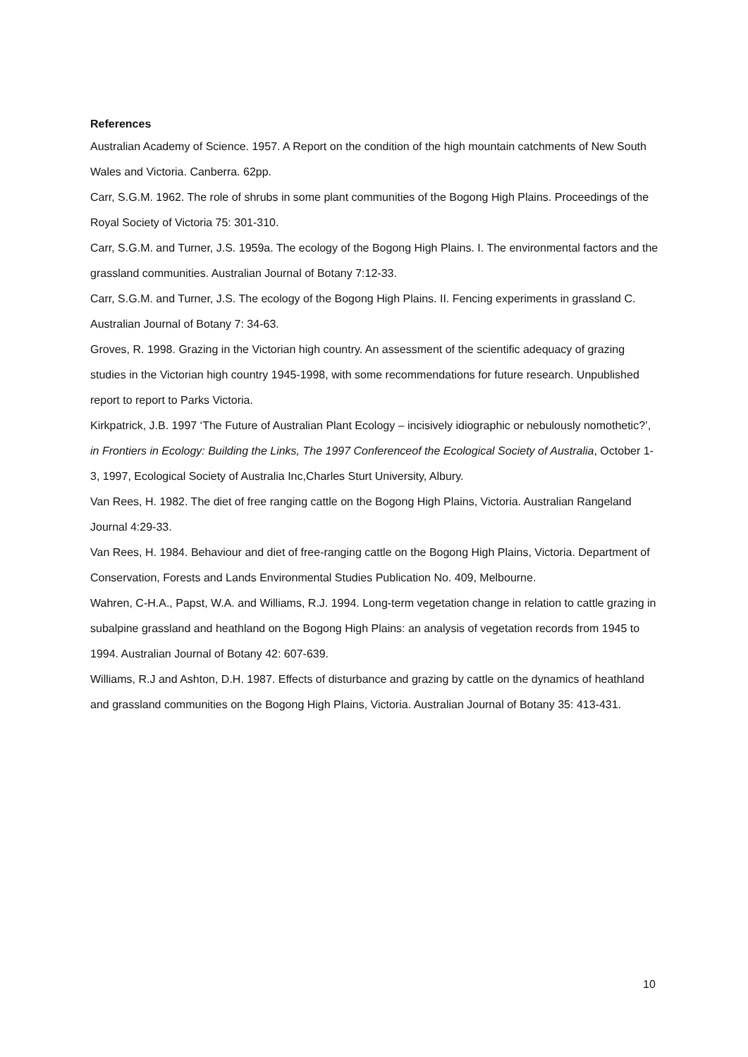References
Australian Academy of Science. 1957. A Report on the condition of the high mountain catchments of New South Wales and Victoria. Canberra. 62pp.
Carr, S.G.M. 1962. The role of shrubs in some plant communities of the Bogong High Plains. Proceedings of the Royal Society of Victoria 75: 301-310.
Carr, S.G.M. and Turner, J.S. 1959a. The ecology of the Bogong High Plains. I. The environmental factors and the grassland communities. Australian Journal of Botany 7:12-33.
Carr, S.G.M. and Turner, J.S. The ecology of the Bogong High Plains. II. Fencing experiments in grassland C. Australian Journal of Botany 7: 34-63.
Groves, R. 1998. Grazing in the Victorian high country. An assessment of the scientific adequacy of grazing studies in the Victorian high country 1945-1998, with some recommendations for future research. Unpublished report to report to Parks Victoria.
Kirkpatrick, J.B. 1997 ‘The Future of Australian Plant Ecology – incisively idiographic or nebulously nomothetic?’, in Frontiers in Ecology: Building the Links, The 1997 Conferenceof the Ecological Society of Australia, October 1-3, 1997, Ecological Society of Australia Inc,Charles Sturt University, Albury.
Van Rees, H. 1982. The diet of free ranging cattle on the Bogong High Plains, Victoria. Australian Rangeland Journal 4:29-33.
Van Rees, H. 1984. Behaviour and diet of free-ranging cattle on the Bogong High Plains, Victoria. Department of Conservation, Forests and Lands Environmental Studies Publication No. 409, Melbourne.
Wahren, C-H.A., Papst, W.A. and Williams, R.J. 1994. Long-term vegetation change in relation to cattle grazing in subalpine grassland and heathland on the Bogong High Plains: an analysis of vegetation records from 1945 to 1994. Australian Journal of Botany 42: 607-639.
Williams, R.J and Ashton, D.H. 1987. Effects of disturbance and grazing by cattle on the dynamics of heathland and grassland communities on the Bogong High Plains, Victoria. Australian Journal of Botany 35: 413-431.
10